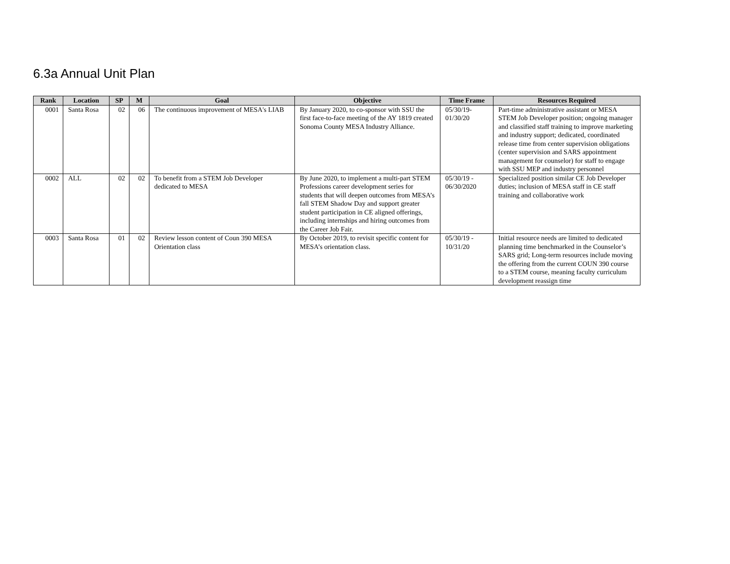6.3a Annual Unit Plan
| Rank | Location | SP | M | Goal | Objective | Time Frame | Resources Required |
| --- | --- | --- | --- | --- | --- | --- | --- |
| 0001 | Santa Rosa | 02 | 06 | The continuous improvement of MESA's LIAB | By January 2020, to co-sponsor with SSU the first face-to-face meeting of the AY 1819 created Sonoma County MESA Industry Alliance. | 05/30/19- 01/30/20 | Part-time administrative assistant or MESA STEM Job Developer position; ongoing manager and classified staff training to improve marketing and industry support; dedicated, coordinated release time from center supervision obligations (center supervision and SARS appointment management for counselor) for staff to engage with SSU MEP and industry personnel |
| 0002 | ALL | 02 | 02 | To benefit from a STEM Job Developer dedicated to MESA | By June 2020, to implement a multi-part STEM Professions career development series for students that will deepen outcomes from MESA’s fall STEM Shadow Day and support greater student participation in CE aligned offerings, including internships and hiring outcomes from the Career Job Fair. | 05/30/19 - 06/30/2020 | Specialized position similar CE Job Developer duties; inclusion of MESA staff in CE staff training and collaborative work |
| 0003 | Santa Rosa | 01 | 02 | Review lesson content of Coun 390 MESA Orientation class | By October 2019, to revisit specific content for MESA’s orientation class. | 05/30/19 - 10/31/20 | Initial resource needs are limited to dedicated planning time benchmarked in the Counselor’s SARS grid; Long-term resources include moving the offering from the current COUN 390 course to a STEM course, meaning faculty curriculum development reassign time |